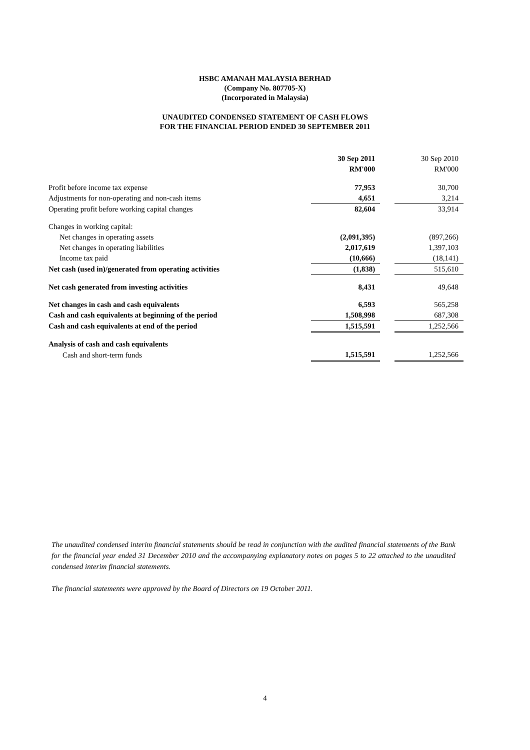HSBC AMANAH MALAYSIA BERHAD
(Company No. 807705-X)
(Incorporated in Malaysia)
UNAUDITED CONDENSED STATEMENT OF CASH FLOWS
FOR THE FINANCIAL PERIOD ENDED 30 SEPTEMBER 2011
| | 30 Sep 2011 | | 30 Sep 2010 |
| | RM'000 | | RM'000 |
| Profit before income tax expense | 77,953 | | 30,700 |
| Adjustments for non-operating and non-cash items | 4,651 | | 3,214 |
| Operating profit before working capital changes | 82,604 | | 33,914 |
| Changes in working capital: | | | |
| Net changes in operating assets | (2,091,395) | | (897,266) |
| Net changes in operating liabilities | 2,017,619 | | 1,397,103 |
| Income tax paid | (10,666) | | (18,141) |
| Net cash (used in)/generated from operating activities | (1,838) | | 515,610 |
| Net cash generated from investing activities | 8,431 | | 49,648 |
| Net changes in cash and cash equivalents | 6,593 | | 565,258 |
| Cash and cash equivalents at beginning of the period | 1,508,998 | | 687,308 |
| Cash and cash equivalents at end of the period | 1,515,591 | | 1,252,566 |
| Analysis of cash and cash equivalents | | | |
| Cash and short-term funds | 1,515,591 | | 1,252,566 |
The unaudited condensed interim financial statements should be read in conjunction with the audited financial statements of the Bank for the financial year ended 31 December 2010 and the accompanying explanatory notes on pages 5 to 22 attached to the unaudited condensed interim financial statements.
The financial statements were approved by the Board of Directors on 19 October 2011.
4